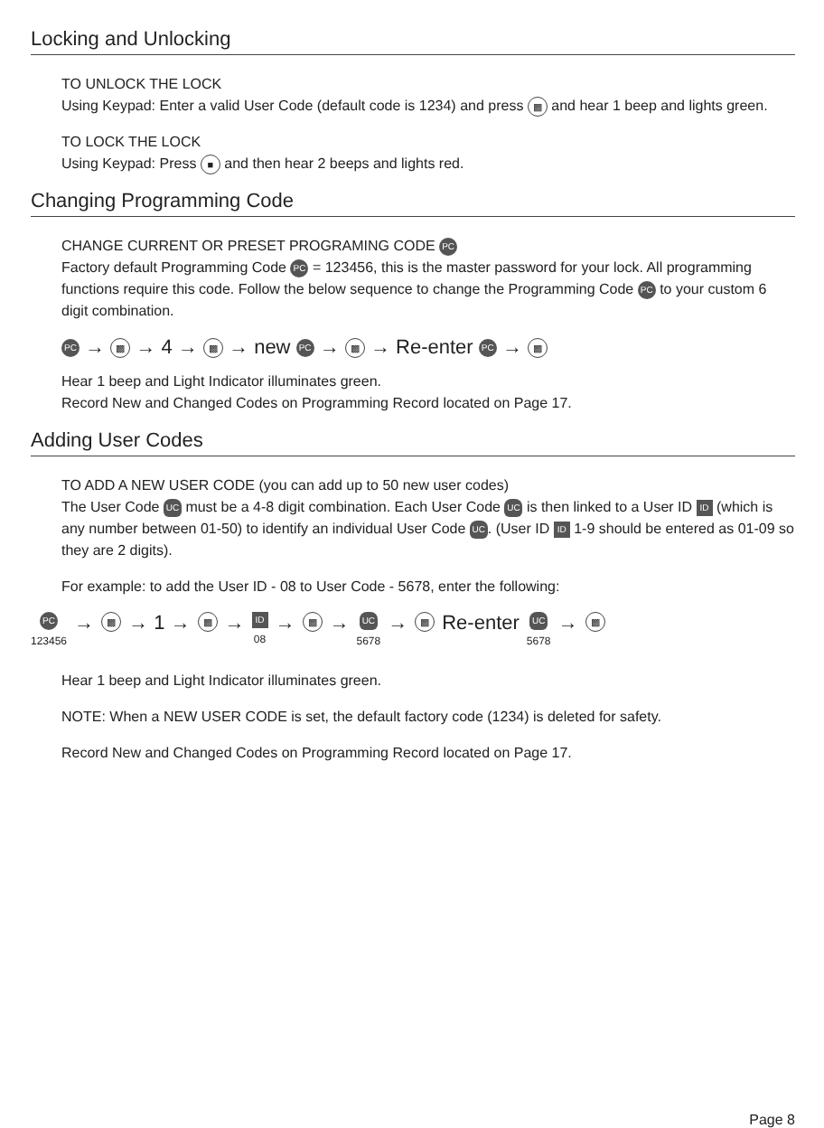Locking and Unlocking
TO UNLOCK THE LOCK
Using Keypad: Enter a valid User Code (default code is 1234) and press ▩ and hear 1 beep and lights green.
TO LOCK THE LOCK
Using Keypad: Press ■ and then hear 2 beeps and lights red.
Changing Programming Code
CHANGE CURRENT OR PRESET PROGRAMING CODE PC
Factory default Programming Code PC = 123456, this is the master password for your lock. All programming functions require this code. Follow the below sequence to change the Programming Code PC to your custom 6 digit combination.
PC → ▩ → 4 → ▩ → new PC → ▩ → Re-enter PC → ▩
Hear 1 beep and Light Indicator illuminates green.
Record New and Changed Codes on Programming Record located on Page 17.
Adding User Codes
TO ADD A NEW USER CODE (you can add up to 50 new user codes)
The User Code UC must be a 4-8 digit combination. Each User Code UC is then linked to a User ID ID (which is any number between 01-50) to identify an individual User Code UC. (User ID ID 1-9 should be entered as 01-09 so they are 2 digits).
For example: to add the User ID - 08 to User Code - 5678, enter the following:
PC 123456 → ▩ → 1 → ▩ → ID 08 → ▩ → UC 5678 → ▩ Re-enter UC 5678 → ▩
Hear 1 beep and Light Indicator illuminates green.
NOTE: When a NEW USER CODE is set, the default factory code (1234) is deleted for safety.
Record New and Changed Codes on Programming Record located on Page 17.
Page 8